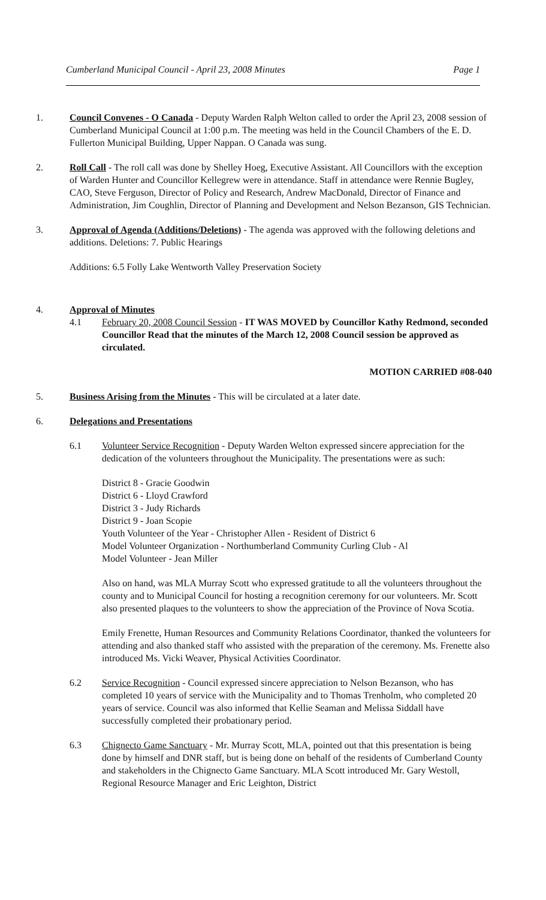Cumberland Municipal Council - April 23, 2008 Minutes Page 1
1. Council Convenes - O Canada - Deputy Warden Ralph Welton called to order the April 23, 2008 session of Cumberland Municipal Council at 1:00 p.m. The meeting was held in the Council Chambers of the E. D. Fullerton Municipal Building, Upper Nappan. O Canada was sung.
2. Roll Call - The roll call was done by Shelley Hoeg, Executive Assistant. All Councillors with the exception of Warden Hunter and Councillor Kellegrew were in attendance. Staff in attendance were Rennie Bugley, CAO, Steve Ferguson, Director of Policy and Research, Andrew MacDonald, Director of Finance and Administration, Jim Coughlin, Director of Planning and Development and Nelson Bezanson, GIS Technician.
3. Approval of Agenda (Additions/Deletions) - The agenda was approved with the following deletions and additions. Deletions: 7. Public Hearings
Additions: 6.5 Folly Lake Wentworth Valley Preservation Society
4. Approval of Minutes
4.1 February 20, 2008 Council Session - IT WAS MOVED by Councillor Kathy Redmond, seconded Councillor Read that the minutes of the March 12, 2008 Council session be approved as circulated.
MOTION CARRIED #08-040
5. Business Arising from the Minutes - This will be circulated at a later date.
6. Delegations and Presentations
6.1 Volunteer Service Recognition - Deputy Warden Welton expressed sincere appreciation for the dedication of the volunteers throughout the Municipality. The presentations were as such:
District 8 - Gracie Goodwin
District 6 - Lloyd Crawford
District 3 - Judy Richards
District 9 - Joan Scopie
Youth Volunteer of the Year - Christopher Allen - Resident of District 6
Model Volunteer Organization - Northumberland Community Curling Club - Al
Model Volunteer - Jean Miller
Also on hand, was MLA Murray Scott who expressed gratitude to all the volunteers throughout the county and to Municipal Council for hosting a recognition ceremony for our volunteers. Mr. Scott also presented plaques to the volunteers to show the appreciation of the Province of Nova Scotia.
Emily Frenette, Human Resources and Community Relations Coordinator, thanked the volunteers for attending and also thanked staff who assisted with the preparation of the ceremony. Ms. Frenette also introduced Ms. Vicki Weaver, Physical Activities Coordinator.
6.2 Service Recognition - Council expressed sincere appreciation to Nelson Bezanson, who has completed 10 years of service with the Municipality and to Thomas Trenholm, who completed 20 years of service. Council was also informed that Kellie Seaman and Melissa Siddall have successfully completed their probationary period.
6.3 Chignecto Game Sanctuary - Mr. Murray Scott, MLA, pointed out that this presentation is being done by himself and DNR staff, but is being done on behalf of the residents of Cumberland County and stakeholders in the Chignecto Game Sanctuary. MLA Scott introduced Mr. Gary Westoll, Regional Resource Manager and Eric Leighton, District